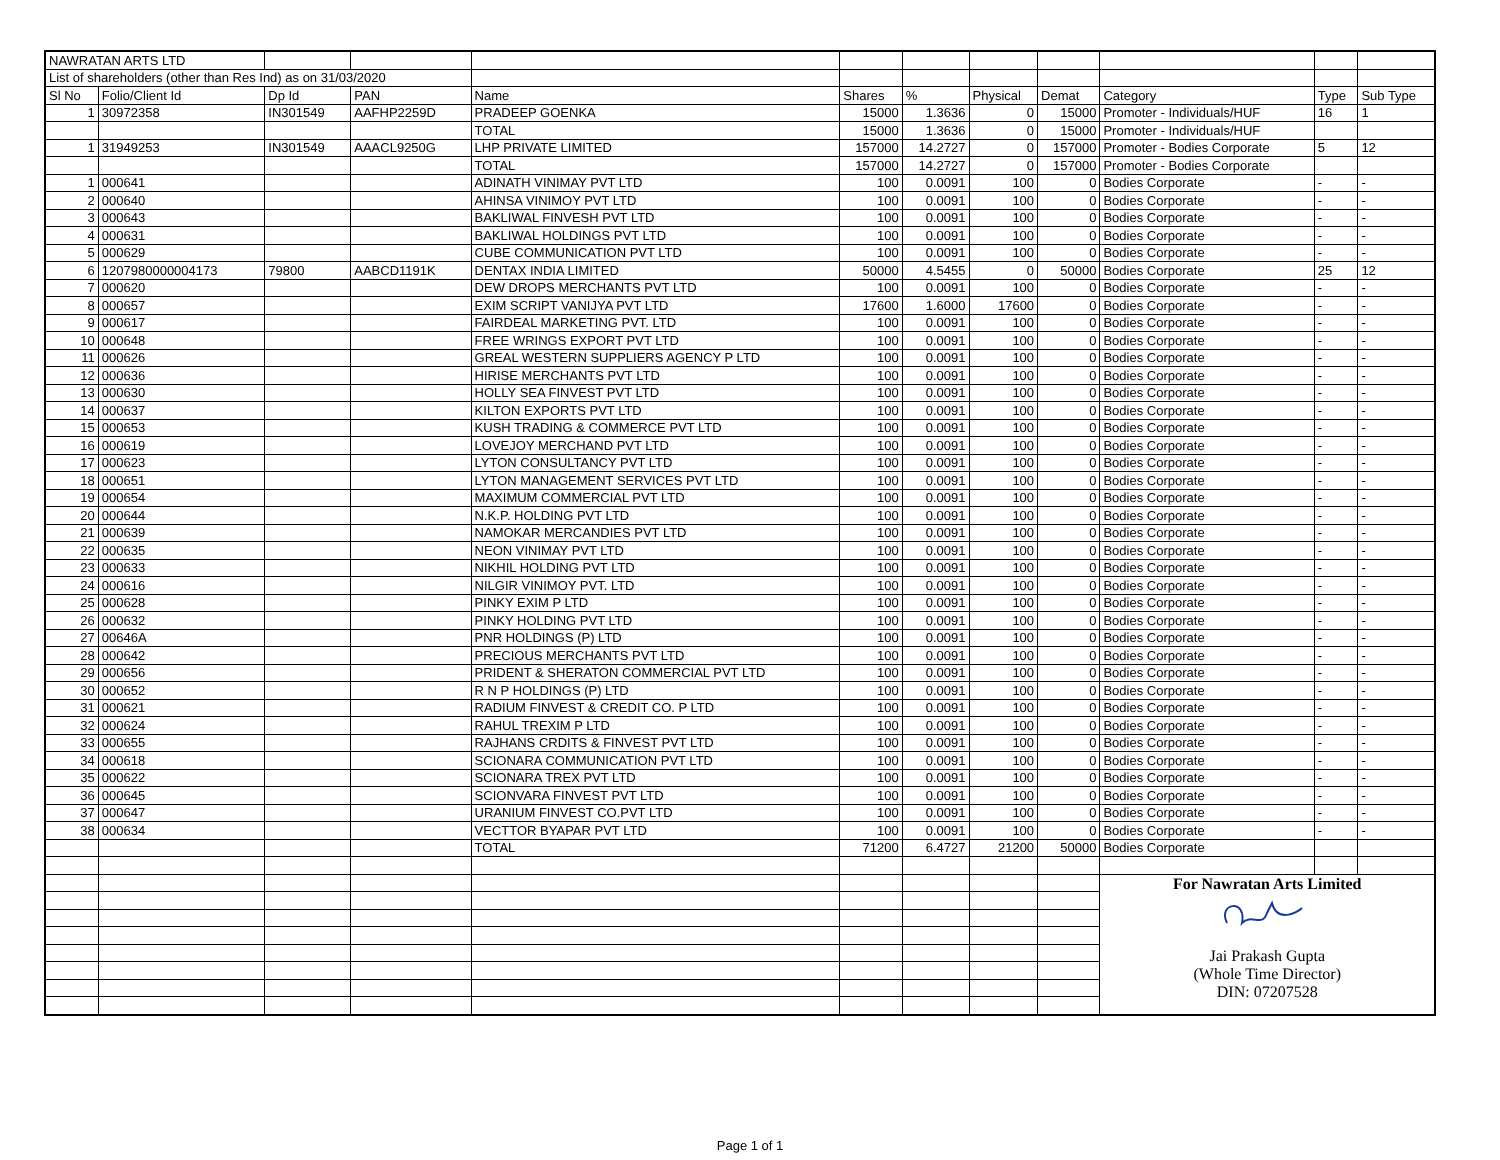| NAWRATAN ARTS LTD | | | | | | | | | | | |
| List of shareholders (other than Res Ind) as on 31/03/2020 | | | | | | | | | | | |
| Sl No | Folio/Client Id | Dp Id | PAN | Name | Shares | % | Physical | Demat | Category | Type | Sub Type |
| 1 | 30972358 | IN301549 | AAFHP2259D | PRADEEP GOENKA | 15000 | 1.3636 | 0 | 15000 | Promoter - Individuals/HUF | 16 | 1 |
| | | | | TOTAL | 15000 | 1.3636 | 0 | 15000 | Promoter - Individuals/HUF | | |
| 1 | 31949253 | IN301549 | AAACL9250G | LHP PRIVATE LIMITED | 157000 | 14.2727 | 0 | 157000 | Promoter - Bodies Corporate | 5 | 12 |
| | | | | TOTAL | 157000 | 14.2727 | 0 | 157000 | Promoter - Bodies Corporate | | |
| 1 | 000641 | | | ADINATH VINIMAY PVT LTD | 100 | 0.0091 | 100 | 0 | Bodies Corporate | - | - |
| 2 | 000640 | | | AHINSA VINIMOY PVT LTD | 100 | 0.0091 | 100 | 0 | Bodies Corporate | - | - |
| 3 | 000643 | | | BAKLIWAL FINVESH PVT LTD | 100 | 0.0091 | 100 | 0 | Bodies Corporate | - | - |
| 4 | 000631 | | | BAKLIWAL HOLDINGS PVT LTD | 100 | 0.0091 | 100 | 0 | Bodies Corporate | - | - |
| 5 | 000629 | | | CUBE COMMUNICATION PVT LTD | 100 | 0.0091 | 100 | 0 | Bodies Corporate | - | - |
| 6 | 1207980000004173 | 79800 | AABCD1191K | DENTAX INDIA LIMITED | 50000 | 4.5455 | 0 | 50000 | Bodies Corporate | 25 | 12 |
| 7 | 000620 | | | DEW DROPS MERCHANTS PVT LTD | 100 | 0.0091 | 100 | 0 | Bodies Corporate | - | - |
| 8 | 000657 | | | EXIM SCRIPT VANIJYA PVT LTD | 17600 | 1.6000 | 17600 | 0 | Bodies Corporate | - | - |
| 9 | 000617 | | | FAIRDEAL MARKETING PVT. LTD | 100 | 0.0091 | 100 | 0 | Bodies Corporate | - | - |
| 10 | 000648 | | | FREE WRINGS EXPORT PVT LTD | 100 | 0.0091 | 100 | 0 | Bodies Corporate | - | - |
| 11 | 000626 | | | GREAL WESTERN SUPPLIERS AGENCY P LTD | 100 | 0.0091 | 100 | 0 | Bodies Corporate | - | - |
| 12 | 000636 | | | HIRISE MERCHANTS PVT LTD | 100 | 0.0091 | 100 | 0 | Bodies Corporate | - | - |
| 13 | 000630 | | | HOLLY SEA FINVEST PVT LTD | 100 | 0.0091 | 100 | 0 | Bodies Corporate | - | - |
| 14 | 000637 | | | KILTON EXPORTS PVT LTD | 100 | 0.0091 | 100 | 0 | Bodies Corporate | - | - |
| 15 | 000653 | | | KUSH TRADING & COMMERCE PVT LTD | 100 | 0.0091 | 100 | 0 | Bodies Corporate | - | - |
| 16 | 000619 | | | LOVEJOY MERCHAND PVT LTD | 100 | 0.0091 | 100 | 0 | Bodies Corporate | - | - |
| 17 | 000623 | | | LYTON CONSULTANCY PVT LTD | 100 | 0.0091 | 100 | 0 | Bodies Corporate | - | - |
| 18 | 000651 | | | LYTON MANAGEMENT SERVICES PVT LTD | 100 | 0.0091 | 100 | 0 | Bodies Corporate | - | - |
| 19 | 000654 | | | MAXIMUM COMMERCIAL PVT LTD | 100 | 0.0091 | 100 | 0 | Bodies Corporate | - | - |
| 20 | 000644 | | | N.K.P. HOLDING PVT LTD | 100 | 0.0091 | 100 | 0 | Bodies Corporate | - | - |
| 21 | 000639 | | | NAMOKAR MERCANDIES PVT LTD | 100 | 0.0091 | 100 | 0 | Bodies Corporate | - | - |
| 22 | 000635 | | | NEON VINIMAY PVT LTD | 100 | 0.0091 | 100 | 0 | Bodies Corporate | - | - |
| 23 | 000633 | | | NIKHIL HOLDING PVT LTD | 100 | 0.0091 | 100 | 0 | Bodies Corporate | - | - |
| 24 | 000616 | | | NILGIR VINIMOY PVT. LTD | 100 | 0.0091 | 100 | 0 | Bodies Corporate | - | - |
| 25 | 000628 | | | PINKY EXIM P LTD | 100 | 0.0091 | 100 | 0 | Bodies Corporate | - | - |
| 26 | 000632 | | | PINKY HOLDING PVT LTD | 100 | 0.0091 | 100 | 0 | Bodies Corporate | - | - |
| 27 | 00646A | | | PNR HOLDINGS (P) LTD | 100 | 0.0091 | 100 | 0 | Bodies Corporate | - | - |
| 28 | 000642 | | | PRECIOUS MERCHANTS PVT LTD | 100 | 0.0091 | 100 | 0 | Bodies Corporate | - | - |
| 29 | 000656 | | | PRIDENT & SHERATON COMMERCIAL PVT LTD | 100 | 0.0091 | 100 | 0 | Bodies Corporate | - | - |
| 30 | 000652 | | | R N P HOLDINGS (P) LTD | 100 | 0.0091 | 100 | 0 | Bodies Corporate | - | - |
| 31 | 000621 | | | RADIUM FINVEST & CREDIT CO. P LTD | 100 | 0.0091 | 100 | 0 | Bodies Corporate | - | - |
| 32 | 000624 | | | RAHUL TREXIM P LTD | 100 | 0.0091 | 100 | 0 | Bodies Corporate | - | - |
| 33 | 000655 | | | RAJHANS CRDITS & FINVEST PVT LTD | 100 | 0.0091 | 100 | 0 | Bodies Corporate | - | - |
| 34 | 000618 | | | SCIONARA COMMUNICATION PVT LTD | 100 | 0.0091 | 100 | 0 | Bodies Corporate | - | - |
| 35 | 000622 | | | SCIONARA TREX PVT LTD | 100 | 0.0091 | 100 | 0 | Bodies Corporate | - | - |
| 36 | 000645 | | | SCIONVARA FINVEST PVT LTD | 100 | 0.0091 | 100 | 0 | Bodies Corporate | - | - |
| 37 | 000647 | | | URANIUM FINVEST CO.PVT LTD | 100 | 0.0091 | 100 | 0 | Bodies Corporate | - | - |
| 38 | 000634 | | | VECTTOR BYAPAR PVT LTD | 100 | 0.0091 | 100 | 0 | Bodies Corporate | - | - |
| | | | | TOTAL | 71200 | 6.4727 | 21200 | 50000 | Bodies Corporate | | |
| | | | | | | | | | For Nawratan Arts Limited Jai Prakash Gupta (Whole Time Director) DIN: 07207528 | | |
Page 1 of 1